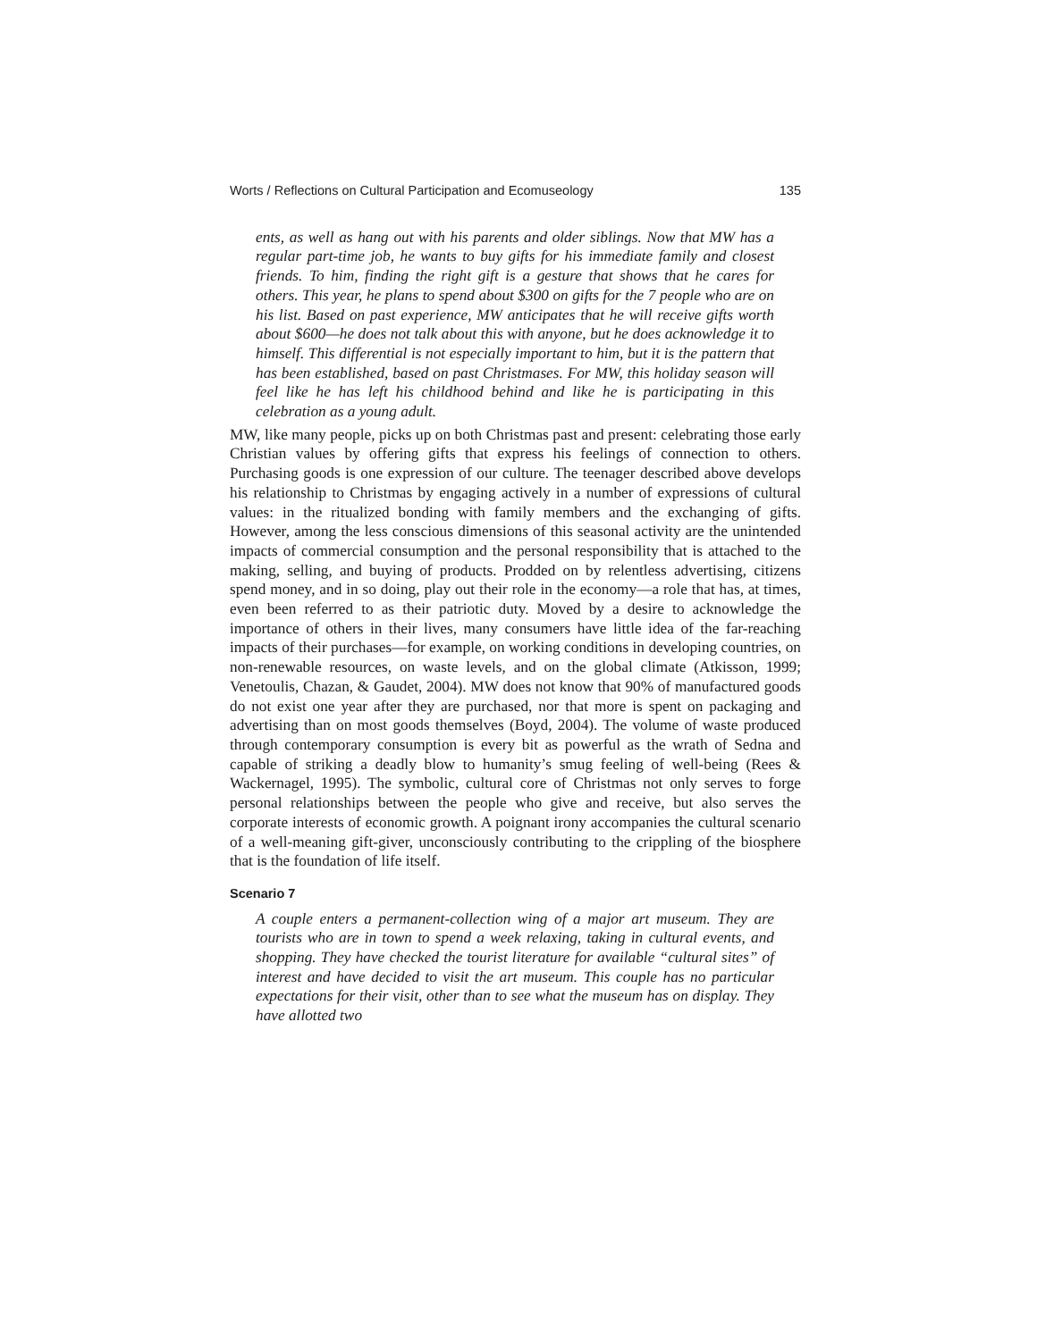Worts / Reflections on Cultural Participation and Ecomuseology 135
ents, as well as hang out with his parents and older siblings. Now that MW has a regular part-time job, he wants to buy gifts for his immediate family and closest friends. To him, finding the right gift is a gesture that shows that he cares for others. This year, he plans to spend about $300 on gifts for the 7 people who are on his list. Based on past experience, MW anticipates that he will receive gifts worth about $600—he does not talk about this with anyone, but he does acknowledge it to himself. This differential is not especially important to him, but it is the pattern that has been established, based on past Christmases. For MW, this holiday season will feel like he has left his childhood behind and like he is participating in this celebration as a young adult.
MW, like many people, picks up on both Christmas past and present: celebrating those early Christian values by offering gifts that express his feelings of connection to others. Purchasing goods is one expression of our culture. The teenager described above develops his relationship to Christmas by engaging actively in a number of expressions of cultural values: in the ritualized bonding with family members and the exchanging of gifts. However, among the less conscious dimensions of this seasonal activity are the unintended impacts of commercial consumption and the personal responsibility that is attached to the making, selling, and buying of products. Prodded on by relentless advertising, citizens spend money, and in so doing, play out their role in the economy—a role that has, at times, even been referred to as their patriotic duty. Moved by a desire to acknowledge the importance of others in their lives, many consumers have little idea of the far-reaching impacts of their purchases—for example, on working conditions in developing countries, on non-renewable resources, on waste levels, and on the global climate (Atkisson, 1999; Venetoulis, Chazan, & Gaudet, 2004). MW does not know that 90% of manufactured goods do not exist one year after they are purchased, nor that more is spent on packaging and advertising than on most goods themselves (Boyd, 2004). The volume of waste produced through contemporary consumption is every bit as powerful as the wrath of Sedna and capable of striking a deadly blow to humanity’s smug feeling of well-being (Rees & Wackernagel, 1995). The symbolic, cultural core of Christmas not only serves to forge personal relationships between the people who give and receive, but also serves the corporate interests of economic growth. A poignant irony accompanies the cultural scenario of a well-meaning gift-giver, unconsciously contributing to the crippling of the biosphere that is the foundation of life itself.
Scenario 7
A couple enters a permanent-collection wing of a major art museum. They are tourists who are in town to spend a week relaxing, taking in cultural events, and shopping. They have checked the tourist literature for available “cultural sites” of interest and have decided to visit the art museum. This couple has no particular expectations for their visit, other than to see what the museum has on display. They have allotted two